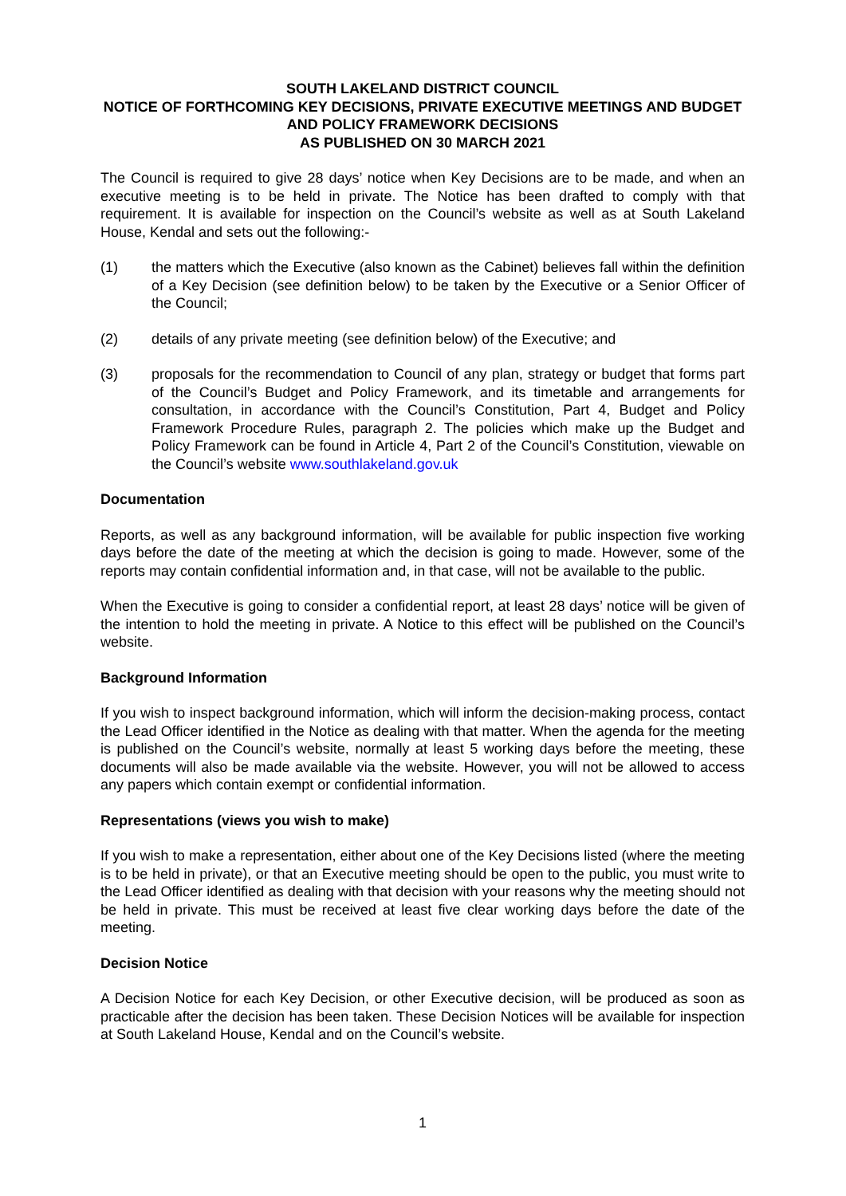SOUTH LAKELAND DISTRICT COUNCIL
NOTICE OF FORTHCOMING KEY DECISIONS, PRIVATE EXECUTIVE MEETINGS AND BUDGET AND POLICY FRAMEWORK DECISIONS
AS PUBLISHED ON 30 MARCH 2021
The Council is required to give 28 days’ notice when Key Decisions are to be made, and when an executive meeting is to be held in private. The Notice has been drafted to comply with that requirement. It is available for inspection on the Council’s website as well as at South Lakeland House, Kendal and sets out the following:-
(1) the matters which the Executive (also known as the Cabinet) believes fall within the definition of a Key Decision (see definition below) to be taken by the Executive or a Senior Officer of the Council;
(2) details of any private meeting (see definition below) of the Executive; and
(3) proposals for the recommendation to Council of any plan, strategy or budget that forms part of the Council’s Budget and Policy Framework, and its timetable and arrangements for consultation, in accordance with the Council’s Constitution, Part 4, Budget and Policy Framework Procedure Rules, paragraph 2. The policies which make up the Budget and Policy Framework can be found in Article 4, Part 2 of the Council’s Constitution, viewable on the Council’s website www.southlakeland.gov.uk
Documentation
Reports, as well as any background information, will be available for public inspection five working days before the date of the meeting at which the decision is going to made. However, some of the reports may contain confidential information and, in that case, will not be available to the public.
When the Executive is going to consider a confidential report, at least 28 days’ notice will be given of the intention to hold the meeting in private. A Notice to this effect will be published on the Council’s website.
Background Information
If you wish to inspect background information, which will inform the decision-making process, contact the Lead Officer identified in the Notice as dealing with that matter. When the agenda for the meeting is published on the Council’s website, normally at least 5 working days before the meeting, these documents will also be made available via the website. However, you will not be allowed to access any papers which contain exempt or confidential information.
Representations (views you wish to make)
If you wish to make a representation, either about one of the Key Decisions listed (where the meeting is to be held in private), or that an Executive meeting should be open to the public, you must write to the Lead Officer identified as dealing with that decision with your reasons why the meeting should not be held in private. This must be received at least five clear working days before the date of the meeting.
Decision Notice
A Decision Notice for each Key Decision, or other Executive decision, will be produced as soon as practicable after the decision has been taken. These Decision Notices will be available for inspection at South Lakeland House, Kendal and on the Council’s website.
1